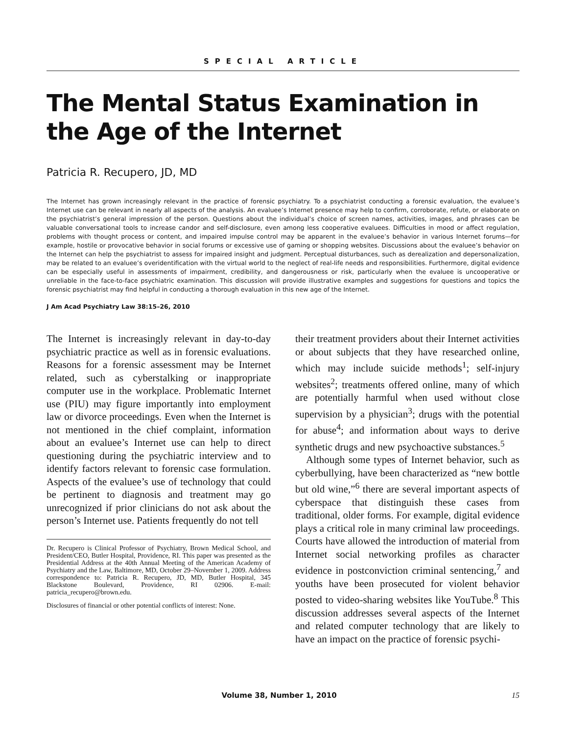SPECIAL ARTICLE
The Mental Status Examination in the Age of the Internet
Patricia R. Recupero, JD, MD
The Internet has grown increasingly relevant in the practice of forensic psychiatry. To a psychiatrist conducting a forensic evaluation, the evaluee’s Internet use can be relevant in nearly all aspects of the analysis. An evaluee’s Internet presence may help to confirm, corroborate, refute, or elaborate on the psychiatrist’s general impression of the person. Questions about the individual’s choice of screen names, activities, images, and phrases can be valuable conversational tools to increase candor and self-disclosure, even among less cooperative evaluees. Difficulties in mood or affect regulation, problems with thought process or content, and impaired impulse control may be apparent in the evaluee’s behavior in various Internet forums—for example, hostile or provocative behavior in social forums or excessive use of gaming or shopping websites. Discussions about the evaluee’s behavior on the Internet can help the psychiatrist to assess for impaired insight and judgment. Perceptual disturbances, such as derealization and depersonalization, may be related to an evaluee’s overidentification with the virtual world to the neglect of real-life needs and responsibilities. Furthermore, digital evidence can be especially useful in assessments of impairment, credibility, and dangerousness or risk, particularly when the evaluee is uncooperative or unreliable in the face-to-face psychiatric examination. This discussion will provide illustrative examples and suggestions for questions and topics the forensic psychiatrist may find helpful in conducting a thorough evaluation in this new age of the Internet.
J Am Acad Psychiatry Law 38:15–26, 2010
The Internet is increasingly relevant in day-to-day psychiatric practice as well as in forensic evaluations. Reasons for a forensic assessment may be Internet related, such as cyberstalking or inappropriate computer use in the workplace. Problematic Internet use (PIU) may figure importantly into employment law or divorce proceedings. Even when the Internet is not mentioned in the chief complaint, information about an evaluee’s Internet use can help to direct questioning during the psychiatric interview and to identify factors relevant to forensic case formulation. Aspects of the evaluee’s use of technology that could be pertinent to diagnosis and treatment may go unrecognized if prior clinicians do not ask about the person’s Internet use. Patients frequently do not tell
Dr. Recupero is Clinical Professor of Psychiatry, Brown Medical School, and President/CEO, Butler Hospital, Providence, RI. This paper was presented as the Presidential Address at the 40th Annual Meeting of the American Academy of Psychiatry and the Law, Baltimore, MD, October 29–November 1, 2009. Address correspondence to: Patricia R. Recupero, JD, MD, Butler Hospital, 345 Blackstone Boulevard, Providence, RI 02906. E-mail: patricia_recupero@brown.edu.
Disclosures of financial or other potential conflicts of interest: None.
their treatment providers about their Internet activities or about subjects that they have researched online, which may include suicide methods<sup>1</sup>; self-injury websites<sup>2</sup>; treatments offered online, many of which are potentially harmful when used without close supervision by a physician<sup>3</sup>; drugs with the potential for abuse<sup>4</sup>; and information about ways to derive synthetic drugs and new psychoactive substances.<sup>5</sup>
Although some types of Internet behavior, such as cyberbullying, have been characterized as “new bottle but old wine,”<sup>6</sup> there are several important aspects of cyberspace that distinguish these cases from traditional, older forms. For example, digital evidence plays a critical role in many criminal law proceedings. Courts have allowed the introduction of material from Internet social networking profiles as character evidence in postconviction criminal sentencing,<sup>7</sup> and youths have been prosecuted for violent behavior posted to video-sharing websites like YouTube.<sup>8</sup> This discussion addresses several aspects of the Internet and related computer technology that are likely to have an impact on the practice of forensic psychi-
Volume 38, Number 1, 2010 15